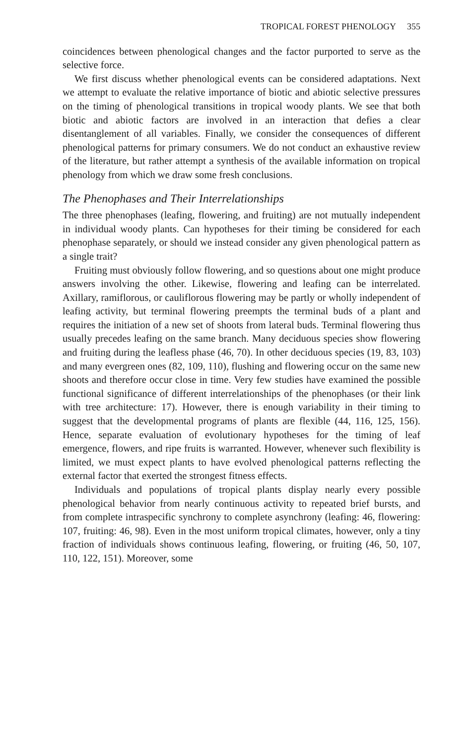TROPICAL FOREST PHENOLOGY 355
coincidences between phenological changes and the factor purported to serve as the selective force.
We first discuss whether phenological events can be considered adaptations. Next we attempt to evaluate the relative importance of biotic and abiotic selective pressures on the timing of phenological transitions in tropical woody plants. We see that both biotic and abiotic factors are involved in an interaction that defies a clear disentanglement of all variables. Finally, we consider the consequences of different phenological patterns for primary consumers. We do not conduct an exhaustive review of the literature, but rather attempt a synthesis of the available information on tropical phenology from which we draw some fresh conclusions.
The Phenophases and Their Interrelationships
The three phenophases (leafing, flowering, and fruiting) are not mutually independent in individual woody plants. Can hypotheses for their timing be considered for each phenophase separately, or should we instead consider any given phenological pattern as a single trait?
Fruiting must obviously follow flowering, and so questions about one might produce answers involving the other. Likewise, flowering and leafing can be interrelated. Axillary, ramiflorous, or cauliflorous flowering may be partly or wholly independent of leafing activity, but terminal flowering preempts the terminal buds of a plant and requires the initiation of a new set of shoots from lateral buds. Terminal flowering thus usually precedes leafing on the same branch. Many deciduous species show flowering and fruiting during the leafless phase (46, 70). In other deciduous species (19, 83, 103) and many evergreen ones (82, 109, 110), flushing and flowering occur on the same new shoots and therefore occur close in time. Very few studies have examined the possible functional significance of different interrelationships of the phenophases (or their link with tree architecture: 17). However, there is enough variability in their timing to suggest that the developmental programs of plants are flexible (44, 116, 125, 156). Hence, separate evaluation of evolutionary hypotheses for the timing of leaf emergence, flowers, and ripe fruits is warranted. However, whenever such flexibility is limited, we must expect plants to have evolved phenological patterns reflecting the external factor that exerted the strongest fitness effects.
Individuals and populations of tropical plants display nearly every possible phenological behavior from nearly continuous activity to repeated brief bursts, and from complete intraspecific synchrony to complete asynchrony (leafing: 46, flowering: 107, fruiting: 46, 98). Even in the most uniform tropical climates, however, only a tiny fraction of individuals shows continuous leafing, flowering, or fruiting (46, 50, 107, 110, 122, 151). Moreover, some